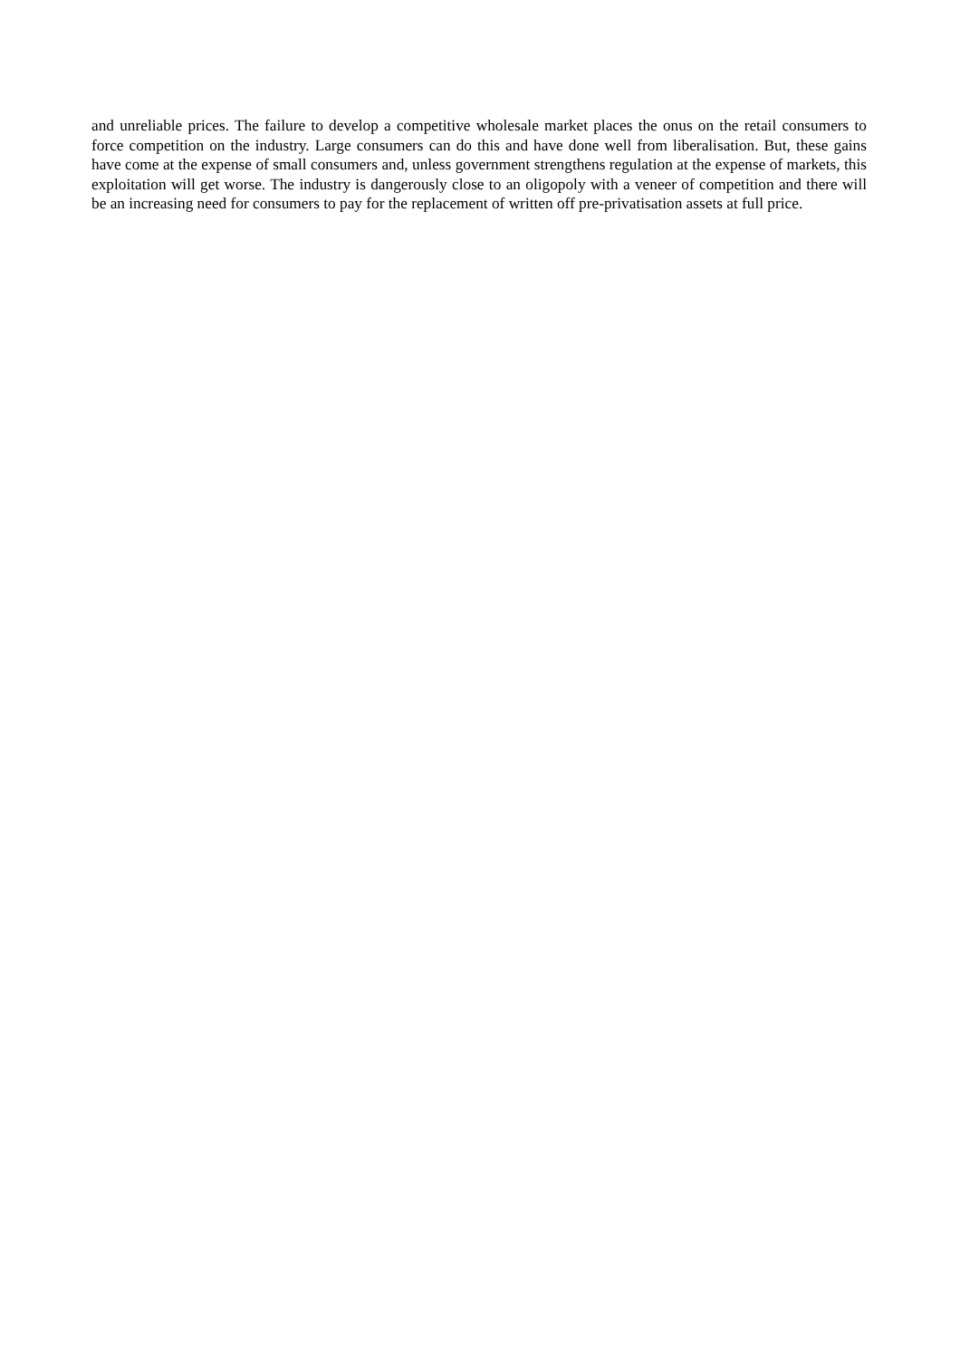and unreliable prices. The failure to develop a competitive wholesale market places the onus on the retail consumers to force competition on the industry. Large consumers can do this and have done well from liberalisation. But, these gains have come at the expense of small consumers and, unless government strengthens regulation at the expense of markets, this exploitation will get worse. The industry is dangerously close to an oligopoly with a veneer of competition and there will be an increasing need for consumers to pay for the replacement of written off pre-privatisation assets at full price.